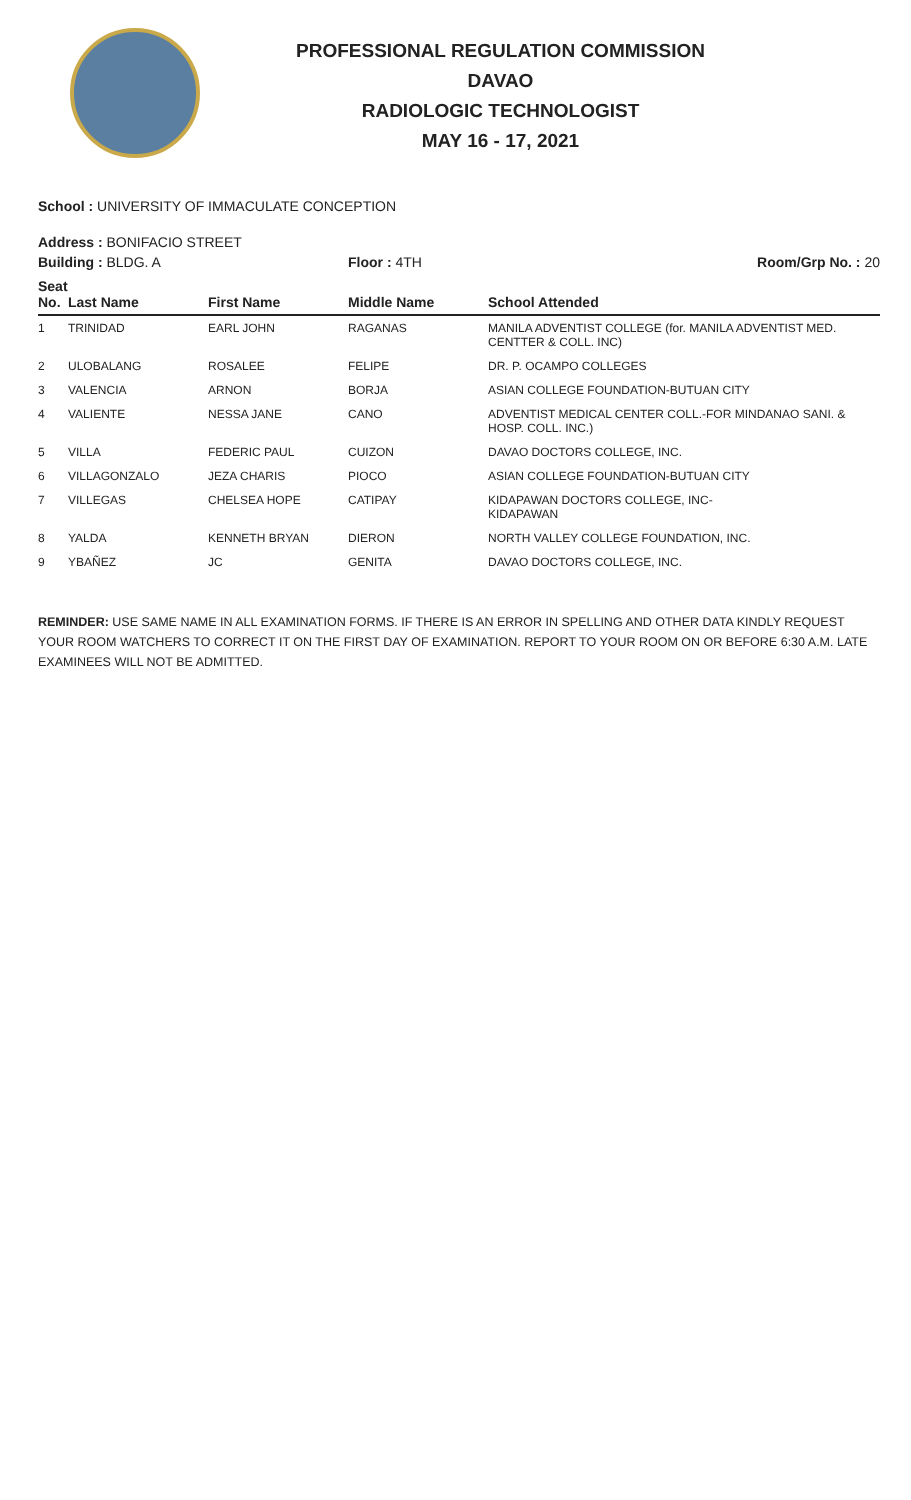PROFESSIONAL REGULATION COMMISSION
DAVAO
RADIOLOGIC TECHNOLOGIST
MAY 16 - 17, 2021
School : UNIVERSITY OF IMMACULATE CONCEPTION
Address : BONIFACIO STREET
| Building : BLDG. A | | | Floor : 4TH | Room/Grp No. : 20 |
| --- | --- | --- | --- | --- |
| Seat No. | Last Name | First Name | Middle Name | School Attended |
| 1 | TRINIDAD | EARL JOHN | RAGANAS | MANILA ADVENTIST COLLEGE (for. MANILA ADVENTIST MED. CENTTER & COLL. INC) |
| 2 | ULOBALANG | ROSALEE | FELIPE | DR. P. OCAMPO COLLEGES |
| 3 | VALENCIA | ARNON | BORJA | ASIAN COLLEGE FOUNDATION-BUTUAN CITY |
| 4 | VALIENTE | NESSA JANE | CANO | ADVENTIST MEDICAL CENTER COLL.-FOR MINDANAO SANI. & HOSP. COLL. INC.) |
| 5 | VILLA | FEDERIC PAUL | CUIZON | DAVAO DOCTORS COLLEGE, INC. |
| 6 | VILLAGONZALO | JEZA CHARIS | PIOCO | ASIAN COLLEGE FOUNDATION-BUTUAN CITY |
| 7 | VILLEGAS | CHELSEA HOPE | CATIPAY | KIDAPAWAN DOCTORS COLLEGE, INC- KIDAPAWAN |
| 8 | YALDA | KENNETH BRYAN | DIERON | NORTH VALLEY COLLEGE FOUNDATION, INC. |
| 9 | YBAÑEZ | JC | GENITA | DAVAO DOCTORS COLLEGE, INC. |
REMINDER: USE SAME NAME IN ALL EXAMINATION FORMS. IF THERE IS AN ERROR IN SPELLING AND OTHER DATA KINDLY REQUEST YOUR ROOM WATCHERS TO CORRECT IT ON THE FIRST DAY OF EXAMINATION. REPORT TO YOUR ROOM ON OR BEFORE 6:30 A.M. LATE EXAMINEES WILL NOT BE ADMITTED.